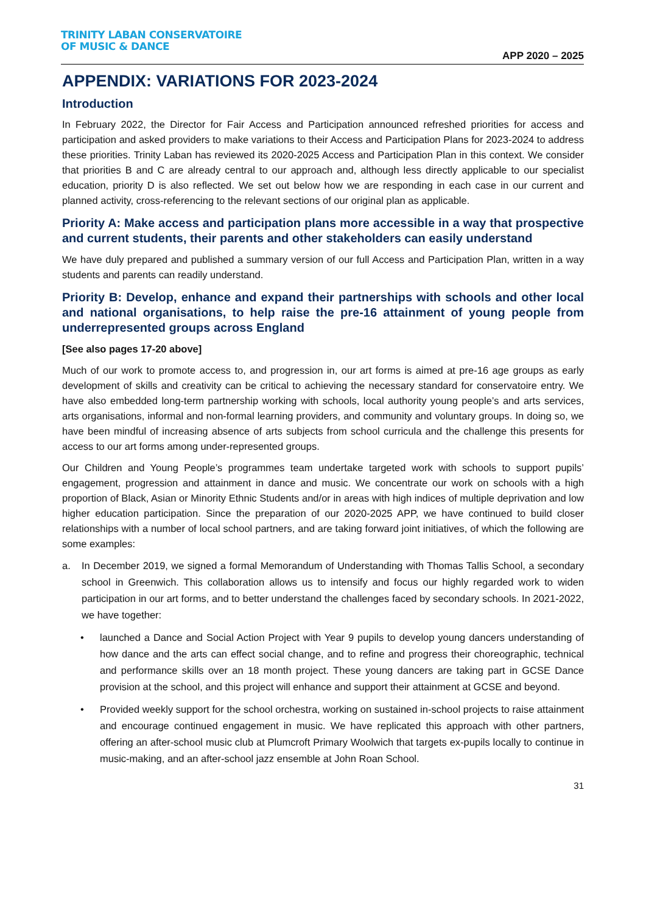TRINITY LABAN CONSERVATOIRE
OF MUSIC & DANCE
APP 2020 – 2025
APPENDIX: VARIATIONS FOR 2023-2024
Introduction
In February 2022, the Director for Fair Access and Participation announced refreshed priorities for access and participation and asked providers to make variations to their Access and Participation Plans for 2023-2024 to address these priorities. Trinity Laban has reviewed its 2020-2025 Access and Participation Plan in this context. We consider that priorities B and C are already central to our approach and, although less directly applicable to our specialist education, priority D is also reflected. We set out below how we are responding in each case in our current and planned activity, cross-referencing to the relevant sections of our original plan as applicable.
Priority A: Make access and participation plans more accessible in a way that prospective and current students, their parents and other stakeholders can easily understand
We have duly prepared and published a summary version of our full Access and Participation Plan, written in a way students and parents can readily understand.
Priority B: Develop, enhance and expand their partnerships with schools and other local and national organisations, to help raise the pre-16 attainment of young people from underrepresented groups across England
[See also pages 17-20 above]
Much of our work to promote access to, and progression in, our art forms is aimed at pre-16 age groups as early development of skills and creativity can be critical to achieving the necessary standard for conservatoire entry. We have also embedded long-term partnership working with schools, local authority young people’s and arts services, arts organisations, informal and non-formal learning providers, and community and voluntary groups. In doing so, we have been mindful of increasing absence of arts subjects from school curricula and the challenge this presents for access to our art forms among under-represented groups.
Our Children and Young People’s programmes team undertake targeted work with schools to support pupils’ engagement, progression and attainment in dance and music. We concentrate our work on schools with a high proportion of Black, Asian or Minority Ethnic Students and/or in areas with high indices of multiple deprivation and low higher education participation. Since the preparation of our 2020-2025 APP, we have continued to build closer relationships with a number of local school partners, and are taking forward joint initiatives, of which the following are some examples:
a. In December 2019, we signed a formal Memorandum of Understanding with Thomas Tallis School, a secondary school in Greenwich. This collaboration allows us to intensify and focus our highly regarded work to widen participation in our art forms, and to better understand the challenges faced by secondary schools. In 2021-2022, we have together:
• launched a Dance and Social Action Project with Year 9 pupils to develop young dancers understanding of how dance and the arts can effect social change, and to refine and progress their choreographic, technical and performance skills over an 18 month project. These young dancers are taking part in GCSE Dance provision at the school, and this project will enhance and support their attainment at GCSE and beyond.
• Provided weekly support for the school orchestra, working on sustained in-school projects to raise attainment and encourage continued engagement in music. We have replicated this approach with other partners, offering an after-school music club at Plumcroft Primary Woolwich that targets ex-pupils locally to continue in music-making, and an after-school jazz ensemble at John Roan School.
31